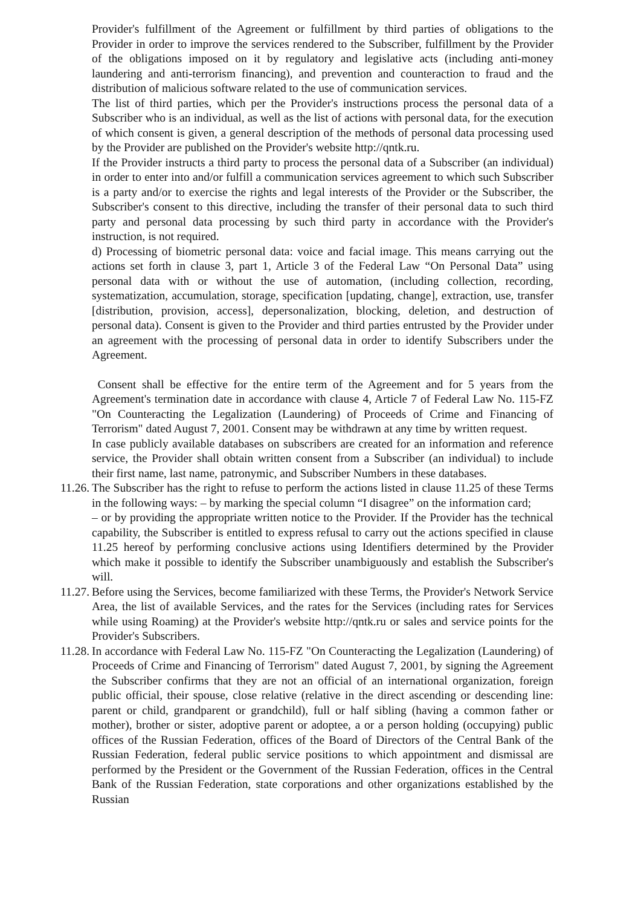Provider's fulfillment of the Agreement or fulfillment by third parties of obligations to the Provider in order to improve the services rendered to the Subscriber, fulfillment by the Provider of the obligations imposed on it by regulatory and legislative acts (including anti-money laundering and anti-terrorism financing), and prevention and counteraction to fraud and the distribution of malicious software related to the use of communication services.
The list of third parties, which per the Provider's instructions process the personal data of a Subscriber who is an individual, as well as the list of actions with personal data, for the execution of which consent is given, a general description of the methods of personal data processing used by the Provider are published on the Provider's website http://qntk.ru.
If the Provider instructs a third party to process the personal data of a Subscriber (an individual) in order to enter into and/or fulfill a communication services agreement to which such Subscriber is a party and/or to exercise the rights and legal interests of the Provider or the Subscriber, the Subscriber's consent to this directive, including the transfer of their personal data to such third party and personal data processing by such third party in accordance with the Provider's instruction, is not required.
d) Processing of biometric personal data: voice and facial image. This means carrying out the actions set forth in clause 3, part 1, Article 3 of the Federal Law “On Personal Data” using personal data with or without the use of automation, (including collection, recording, systematization, accumulation, storage, specification [updating, change], extraction, use, transfer [distribution, provision, access], depersonalization, blocking, deletion, and destruction of personal data). Consent is given to the Provider and third parties entrusted by the Provider under an agreement with the processing of personal data in order to identify Subscribers under the Agreement.
Consent shall be effective for the entire term of the Agreement and for 5 years from the Agreement's termination date in accordance with clause 4, Article 7 of Federal Law No. 115-FZ "On Counteracting the Legalization (Laundering) of Proceeds of Crime and Financing of Terrorism" dated August 7, 2001. Consent may be withdrawn at any time by written request.
In case publicly available databases on subscribers are created for an information and reference service, the Provider shall obtain written consent from a Subscriber (an individual) to include their first name, last name, patronymic, and Subscriber Numbers in these databases.
11.26.
The Subscriber has the right to refuse to perform the actions listed in clause 11.25 of these Terms in the following ways: – by marking the special column “I disagree” on the information card;
– or by providing the appropriate written notice to the Provider. If the Provider has the technical capability, the Subscriber is entitled to express refusal to carry out the actions specified in clause 11.25 hereof by performing conclusive actions using Identifiers determined by the Provider which make it possible to identify the Subscriber unambiguously and establish the Subscriber's will.
11.27.
Before using the Services, become familiarized with these Terms, the Provider's Network Service Area, the list of available Services, and the rates for the Services (including rates for Services while using Roaming) at the Provider's website http://qntk.ru or sales and service points for the Provider's Subscribers.
11.28.
In accordance with Federal Law No. 115-FZ "On Counteracting the Legalization (Laundering) of Proceeds of Crime and Financing of Terrorism" dated August 7, 2001, by signing the Agreement the Subscriber confirms that they are not an official of an international organization, foreign public official, their spouse, close relative (relative in the direct ascending or descending line: parent or child, grandparent or grandchild), full or half sibling (having a common father or mother), brother or sister, adoptive parent or adoptee, a or a person holding (occupying) public offices of the Russian Federation, offices of the Board of Directors of the Central Bank of the Russian Federation, federal public service positions to which appointment and dismissal are performed by the President or the Government of the Russian Federation, offices in the Central Bank of the Russian Federation, state corporations and other organizations established by the Russian